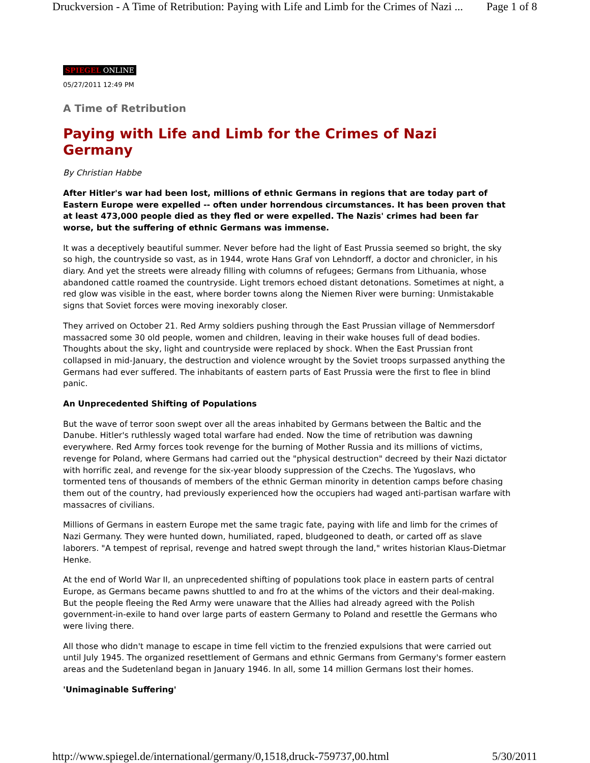Druckversion - A Time of Retribution: Paying with Life and Limb for the Crimes of Nazi ... Page 1 of 8
SPIEGEL ONLINE
05/27/2011 12:49 PM
A Time of Retribution
Paying with Life and Limb for the Crimes of Nazi Germany
By Christian Habbe
After Hitler's war had been lost, millions of ethnic Germans in regions that are today part of Eastern Europe were expelled -- often under horrendous circumstances. It has been proven that at least 473,000 people died as they fled or were expelled. The Nazis' crimes had been far worse, but the suffering of ethnic Germans was immense.
It was a deceptively beautiful summer. Never before had the light of East Prussia seemed so bright, the sky so high, the countryside so vast, as in 1944, wrote Hans Graf von Lehndorff, a doctor and chronicler, in his diary. And yet the streets were already filling with columns of refugees; Germans from Lithuania, whose abandoned cattle roamed the countryside. Light tremors echoed distant detonations. Sometimes at night, a red glow was visible in the east, where border towns along the Niemen River were burning: Unmistakable signs that Soviet forces were moving inexorably closer.
They arrived on October 21. Red Army soldiers pushing through the East Prussian village of Nemmersdorf massacred some 30 old people, women and children, leaving in their wake houses full of dead bodies. Thoughts about the sky, light and countryside were replaced by shock. When the East Prussian front collapsed in mid-January, the destruction and violence wrought by the Soviet troops surpassed anything the Germans had ever suffered. The inhabitants of eastern parts of East Prussia were the first to flee in blind panic.
An Unprecedented Shifting of Populations
But the wave of terror soon swept over all the areas inhabited by Germans between the Baltic and the Danube. Hitler's ruthlessly waged total warfare had ended. Now the time of retribution was dawning everywhere. Red Army forces took revenge for the burning of Mother Russia and its millions of victims, revenge for Poland, where Germans had carried out the "physical destruction" decreed by their Nazi dictator with horrific zeal, and revenge for the six-year bloody suppression of the Czechs. The Yugoslavs, who tormented tens of thousands of members of the ethnic German minority in detention camps before chasing them out of the country, had previously experienced how the occupiers had waged anti-partisan warfare with massacres of civilians.
Millions of Germans in eastern Europe met the same tragic fate, paying with life and limb for the crimes of Nazi Germany. They were hunted down, humiliated, raped, bludgeoned to death, or carted off as slave laborers. "A tempest of reprisal, revenge and hatred swept through the land," writes historian Klaus-Dietmar Henke.
At the end of World War II, an unprecedented shifting of populations took place in eastern parts of central Europe, as Germans became pawns shuttled to and fro at the whims of the victors and their deal-making. But the people fleeing the Red Army were unaware that the Allies had already agreed with the Polish government-in-exile to hand over large parts of eastern Germany to Poland and resettle the Germans who were living there.
All those who didn't manage to escape in time fell victim to the frenzied expulsions that were carried out until July 1945. The organized resettlement of Germans and ethnic Germans from Germany's former eastern areas and the Sudetenland began in January 1946. In all, some 14 million Germans lost their homes.
'Unimaginable Suffering'
http://www.spiegel.de/international/germany/0,1518,druck-759737,00.html 5/30/2011